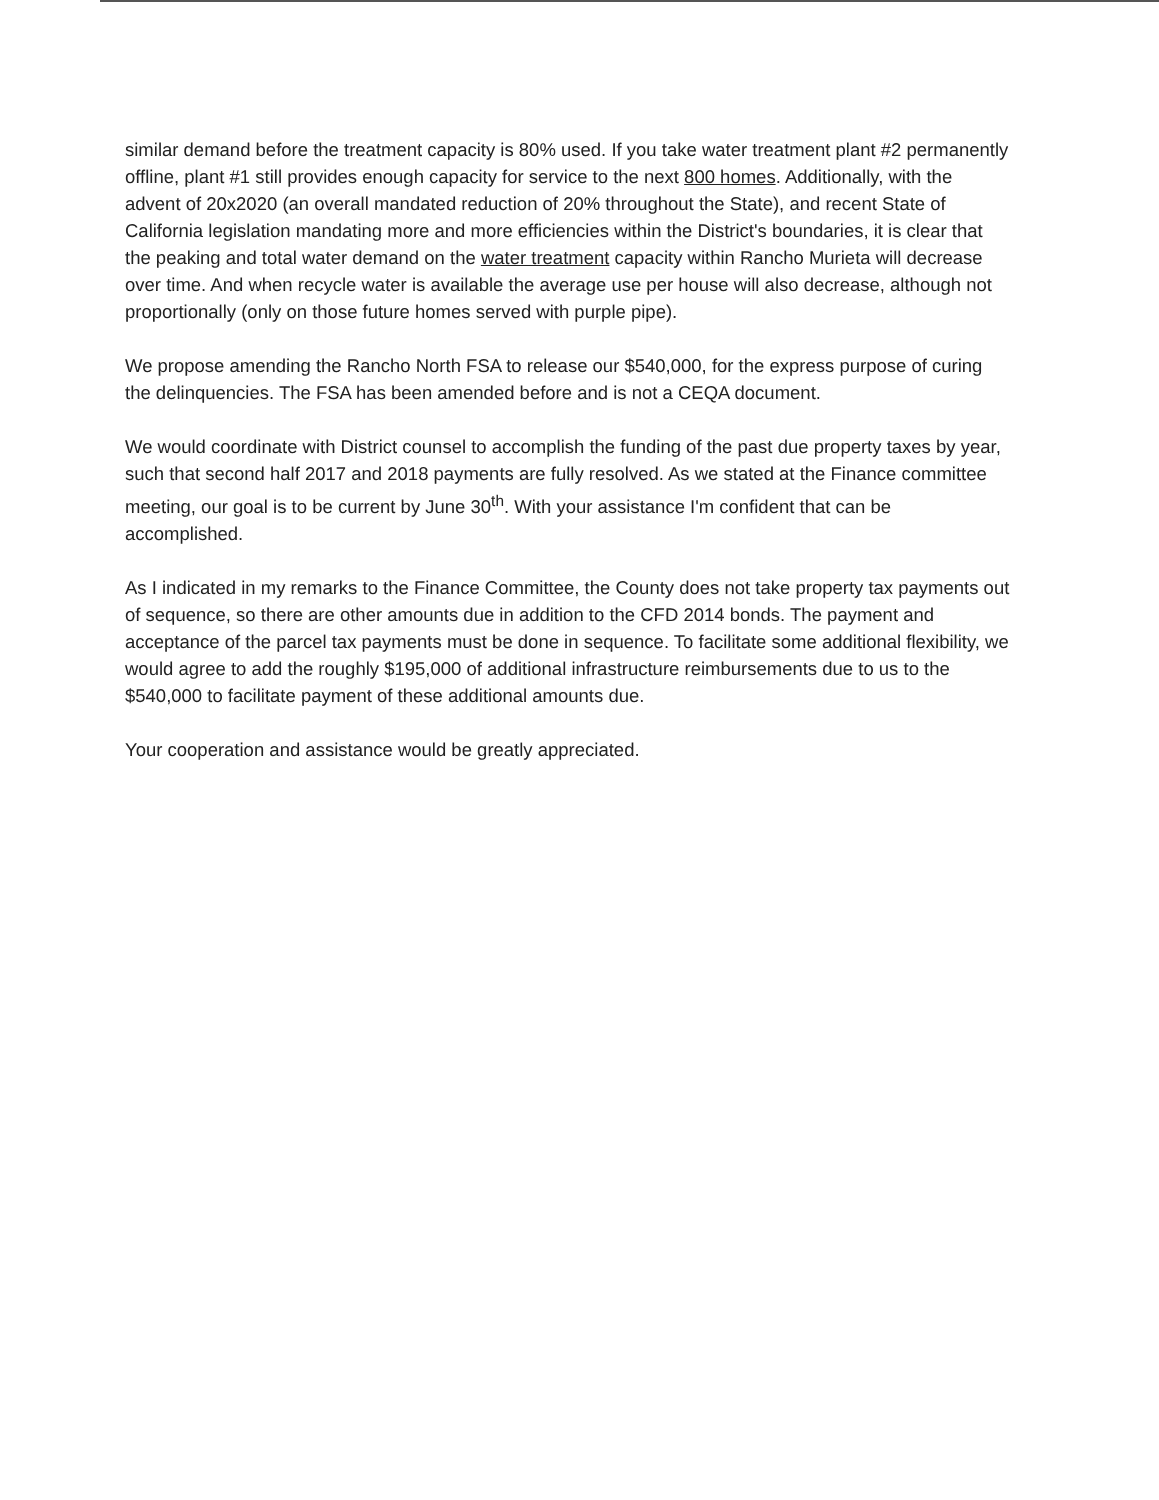similar demand before the treatment capacity is 80% used. If you take water treatment plant #2 permanently offline, plant #1 still provides enough capacity for service to the next 800 homes. Additionally, with the advent of 20x2020 (an overall mandated reduction of 20% throughout the State), and recent State of California legislation mandating more and more efficiencies within the District's boundaries, it is clear that the peaking and total water demand on the water treatment capacity within Rancho Murieta will decrease over time. And when recycle water is available the average use per house will also decrease, although not proportionally (only on those future homes served with purple pipe).
We propose amending the Rancho North FSA to release our $540,000, for the express purpose of curing the delinquencies. The FSA has been amended before and is not a CEQA document.
We would coordinate with District counsel to accomplish the funding of the past due property taxes by year, such that second half 2017 and 2018 payments are fully resolved. As we stated at the Finance committee meeting, our goal is to be current by June 30<sup>th</sup>. With your assistance I'm confident that can be accomplished.
As I indicated in my remarks to the Finance Committee, the County does not take property tax payments out of sequence, so there are other amounts due in addition to the CFD 2014 bonds. The payment and acceptance of the parcel tax payments must be done in sequence. To facilitate some additional flexibility, we would agree to add the roughly $195,000 of additional infrastructure reimbursements due to us to the $540,000 to facilitate payment of these additional amounts due.
Your cooperation and assistance would be greatly appreciated.